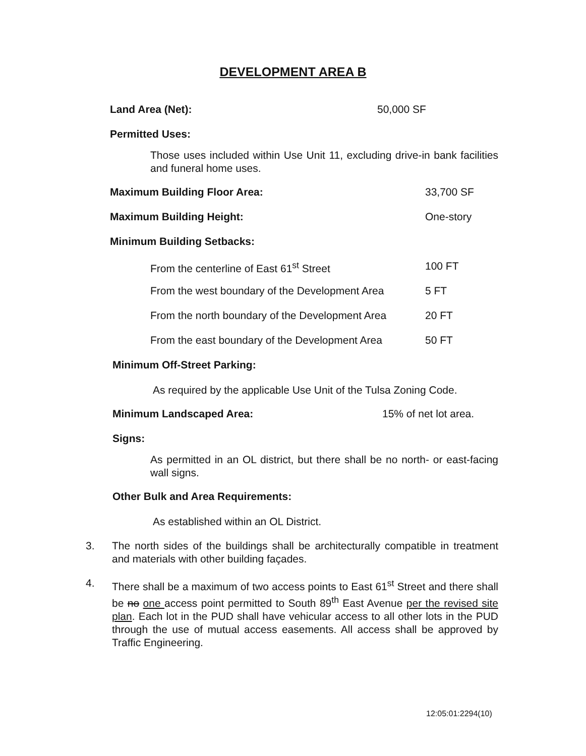DEVELOPMENT AREA B
Land Area (Net): 50,000 SF
Permitted Uses:
Those uses included within Use Unit 11, excluding drive-in bank facilities and funeral home uses.
Maximum Building Floor Area: 33,700 SF
Maximum Building Height: One-story
Minimum Building Setbacks:
From the centerline of East 61<sup>st</sup> Street 100 FT
From the west boundary of the Development Area 5 FT
From the north boundary of the Development Area 20 FT
From the east boundary of the Development Area 50 FT
Minimum Off-Street Parking:
As required by the applicable Use Unit of the Tulsa Zoning Code.
Minimum Landscaped Area: 15% of net lot area.
Signs:
As permitted in an OL district, but there shall be no north- or east-facing wall signs.
Other Bulk and Area Requirements:
As established within an OL District.
3. The north sides of the buildings shall be architecturally compatible in treatment and materials with other building façades.
4. There shall be a maximum of two access points to East 61<sup>st</sup> Street and there shall be no one access point permitted to South 89<sup>th</sup> East Avenue per the revised site plan. Each lot in the PUD shall have vehicular access to all other lots in the PUD through the use of mutual access easements. All access shall be approved by Traffic Engineering.
12:05:01:2294(10)